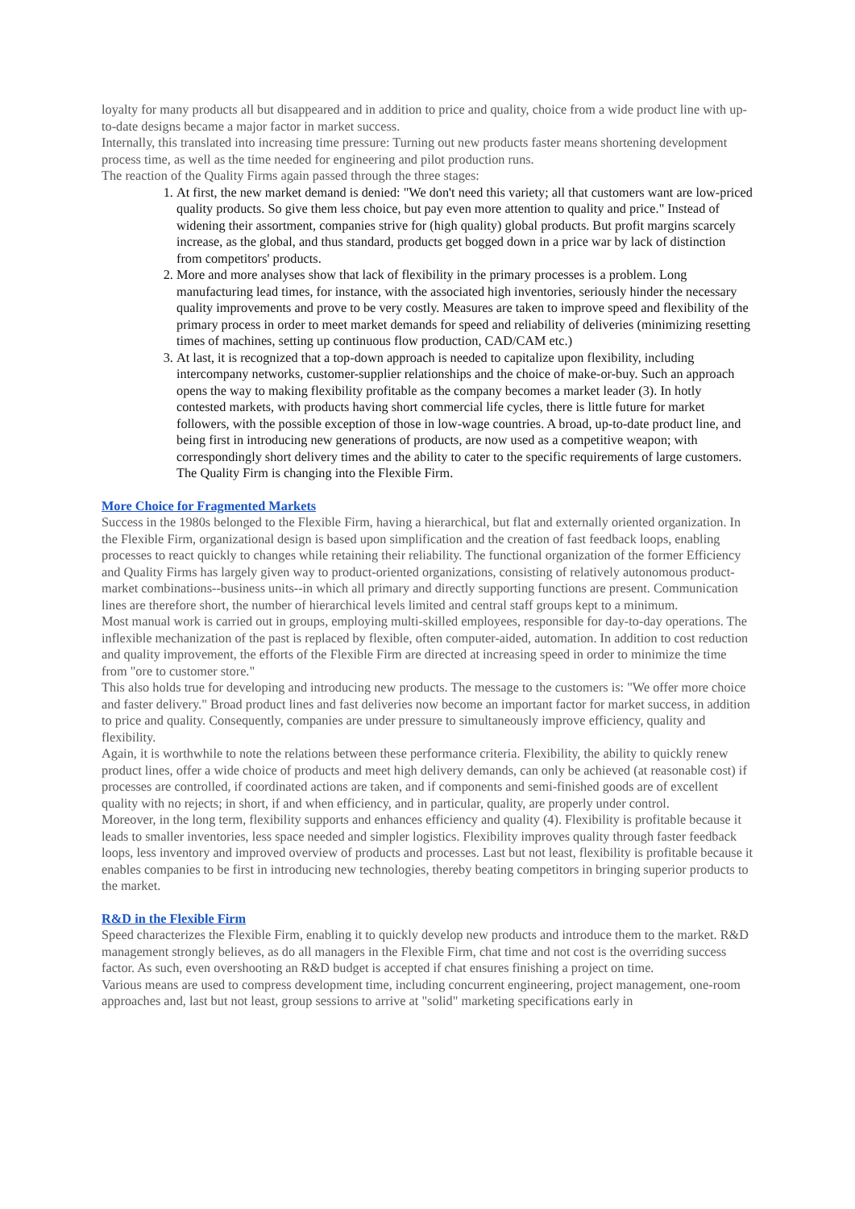loyalty for many products all but disappeared and in addition to price and quality, choice from a wide product line with up-to-date designs became a major factor in market success.
Internally, this translated into increasing time pressure: Turning out new products faster means shortening development process time, as well as the time needed for engineering and pilot production runs.
The reaction of the Quality Firms again passed through the three stages:
1. At first, the new market demand is denied: "We don't need this variety; all that customers want are low-priced quality products. So give them less choice, but pay even more attention to quality and price." Instead of widening their assortment, companies strive for (high quality) global products. But profit margins scarcely increase, as the global, and thus standard, products get bogged down in a price war by lack of distinction from competitors' products.
2. More and more analyses show that lack of flexibility in the primary processes is a problem. Long manufacturing lead times, for instance, with the associated high inventories, seriously hinder the necessary quality improvements and prove to be very costly. Measures are taken to improve speed and flexibility of the primary process in order to meet market demands for speed and reliability of deliveries (minimizing resetting times of machines, setting up continuous flow production, CAD/CAM etc.)
3. At last, it is recognized that a top-down approach is needed to capitalize upon flexibility, including intercompany networks, customer-supplier relationships and the choice of make-or-buy. Such an approach opens the way to making flexibility profitable as the company becomes a market leader (3). In hotly contested markets, with products having short commercial life cycles, there is little future for market followers, with the possible exception of those in low-wage countries. A broad, up-to-date product line, and being first in introducing new generations of products, are now used as a competitive weapon; with correspondingly short delivery times and the ability to cater to the specific requirements of large customers. The Quality Firm is changing into the Flexible Firm.
More Choice for Fragmented Markets
Success in the 1980s belonged to the Flexible Firm, having a hierarchical, but flat and externally oriented organization. In the Flexible Firm, organizational design is based upon simplification and the creation of fast feedback loops, enabling processes to react quickly to changes while retaining their reliability. The functional organization of the former Efficiency and Quality Firms has largely given way to product-oriented organizations, consisting of relatively autonomous product-market combinations--business units--in which all primary and directly supporting functions are present. Communication lines are therefore short, the number of hierarchical levels limited and central staff groups kept to a minimum.
Most manual work is carried out in groups, employing multi-skilled employees, responsible for day-to-day operations. The inflexible mechanization of the past is replaced by flexible, often computer-aided, automation. In addition to cost reduction and quality improvement, the efforts of the Flexible Firm are directed at increasing speed in order to minimize the time from "ore to customer store."
This also holds true for developing and introducing new products. The message to the customers is: "We offer more choice and faster delivery." Broad product lines and fast deliveries now become an important factor for market success, in addition to price and quality. Consequently, companies are under pressure to simultaneously improve efficiency, quality and flexibility.
Again, it is worthwhile to note the relations between these performance criteria. Flexibility, the ability to quickly renew product lines, offer a wide choice of products and meet high delivery demands, can only be achieved (at reasonable cost) if processes are controlled, if coordinated actions are taken, and if components and semi-finished goods are of excellent quality with no rejects; in short, if and when efficiency, and in particular, quality, are properly under control.
Moreover, in the long term, flexibility supports and enhances efficiency and quality (4). Flexibility is profitable because it leads to smaller inventories, less space needed and simpler logistics. Flexibility improves quality through faster feedback loops, less inventory and improved overview of products and processes. Last but not least, flexibility is profitable because it enables companies to be first in introducing new technologies, thereby beating competitors in bringing superior products to the market.
R&D in the Flexible Firm
Speed characterizes the Flexible Firm, enabling it to quickly develop new products and introduce them to the market. R&D management strongly believes, as do all managers in the Flexible Firm, chat time and not cost is the overriding success factor. As such, even overshooting an R&D budget is accepted if chat ensures finishing a project on time.
Various means are used to compress development time, including concurrent engineering, project management, one-room approaches and, last but not least, group sessions to arrive at "solid" marketing specifications early in